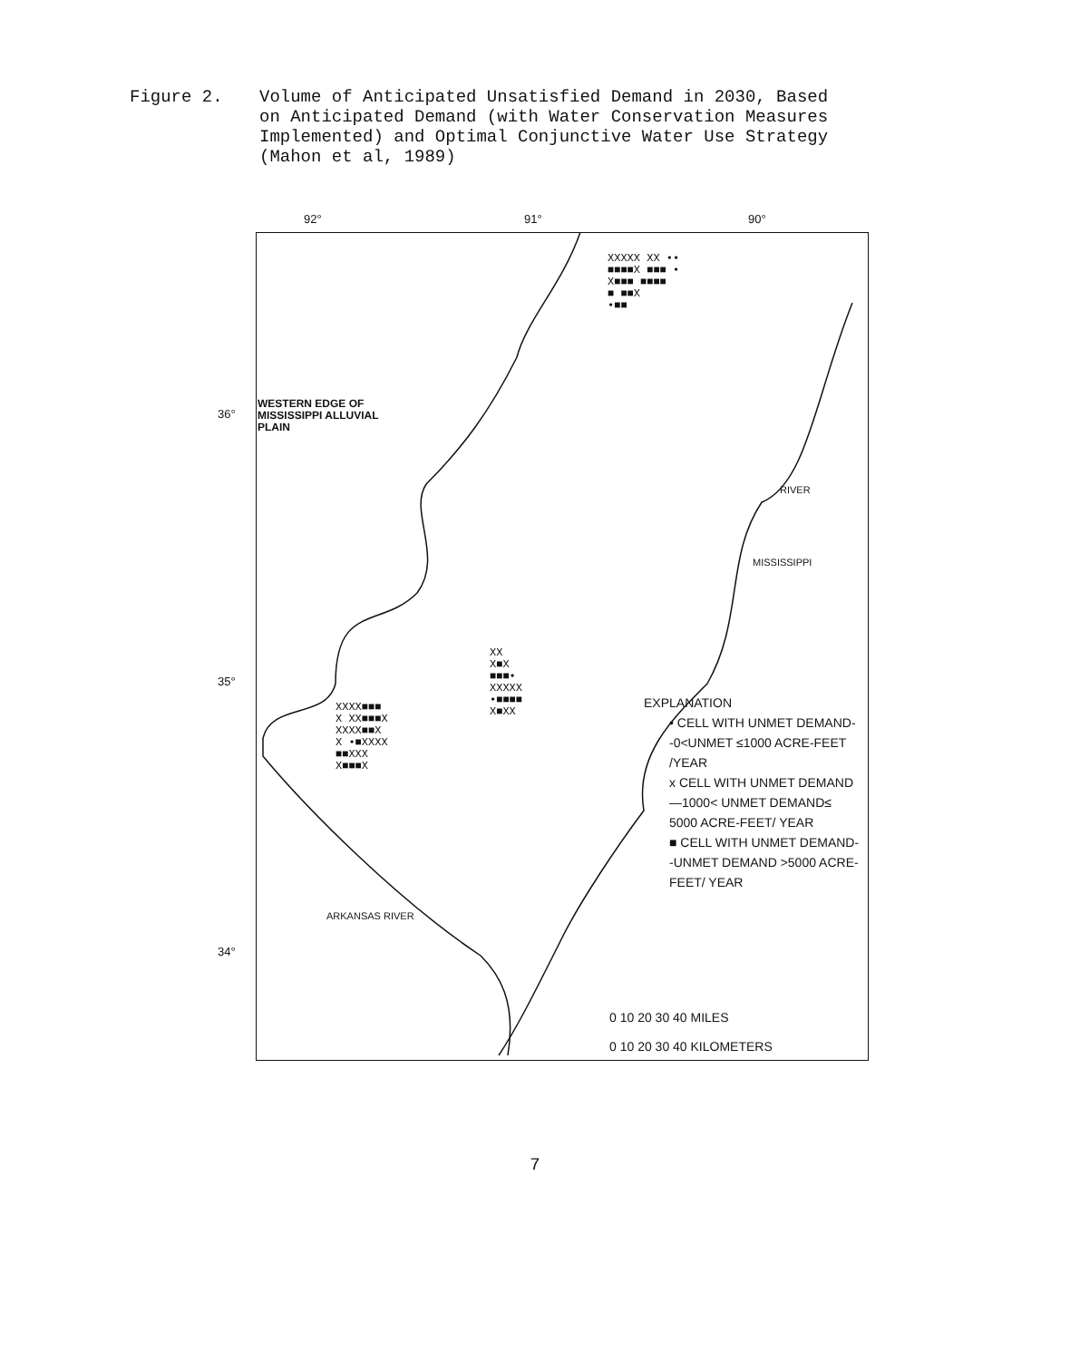Figure 2. Volume of Anticipated Unsatisfied Demand in 2030, Based
on Anticipated Demand (with Water Conservation Measures
Implemented) and Optimal Conjunctive Water Use Strategy
(Mahon et al, 1989)
92° 91° 90°
36°
35°
34°
WESTERN EDGE OF
MISSISSIPPI ALLUVIAL
PLAIN
XXXXX XX ••
■■■■X ■■■ •
X■■■ ■■■■
■ ■■X
•■■
XX
X■X
■■■•
XXXXX
•■■■■
X■XX
XXXX■■■
X XX■■■X
XXXX■■X
X •■XXXX
■■XXX
X■■■X
RIVER
MISSISSIPPI
ARKANSAS RIVER
EXPLANATION
• CELL WITH UNMET DEMAND--0<UNMET ≤1000 ACRE-FEET /YEAR
x CELL WITH UNMET DEMAND—1000< UNMET DEMAND≤ 5000 ACRE-FEET/ YEAR
■ CELL WITH UNMET DEMAND--UNMET DEMAND >5000 ACRE-FEET/ YEAR
0 10 20 30 40 MILES
0 10 20 30 40 KILOMETERS
7